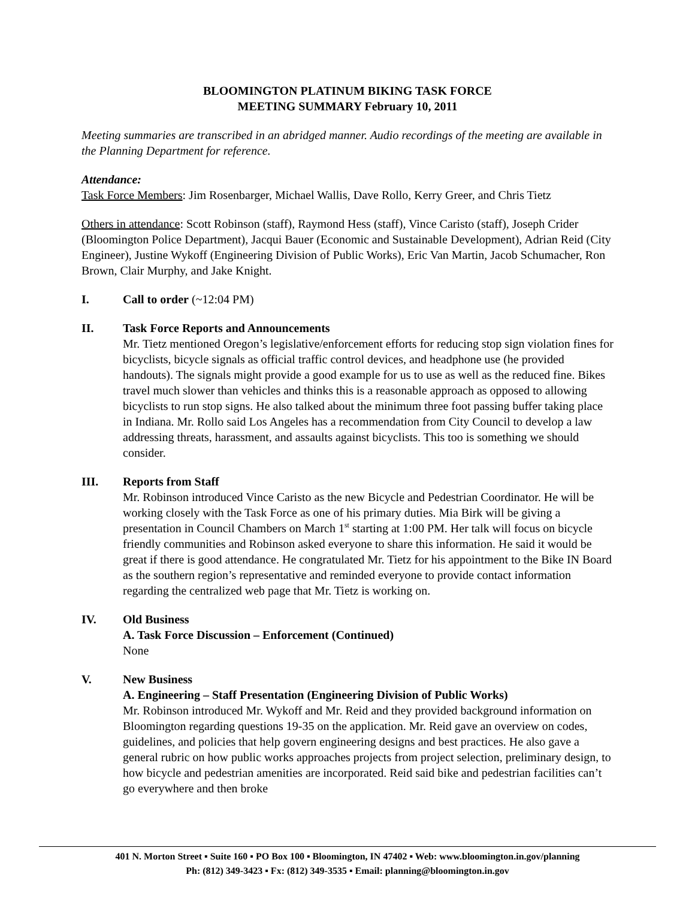BLOOMINGTON PLATINUM BIKING TASK FORCE
MEETING SUMMARY February 10, 2011
Meeting summaries are transcribed in an abridged manner. Audio recordings of the meeting are available in the Planning Department for reference.
Attendance:
Task Force Members: Jim Rosenbarger, Michael Wallis, Dave Rollo, Kerry Greer, and Chris Tietz
Others in attendance: Scott Robinson (staff), Raymond Hess (staff), Vince Caristo (staff), Joseph Crider (Bloomington Police Department), Jacqui Bauer (Economic and Sustainable Development), Adrian Reid (City Engineer), Justine Wykoff (Engineering Division of Public Works), Eric Van Martin, Jacob Schumacher, Ron Brown, Clair Murphy, and Jake Knight.
I. Call to order (~12:04 PM)
II. Task Force Reports and Announcements
Mr. Tietz mentioned Oregon’s legislative/enforcement efforts for reducing stop sign violation fines for bicyclists, bicycle signals as official traffic control devices, and headphone use (he provided handouts). The signals might provide a good example for us to use as well as the reduced fine. Bikes travel much slower than vehicles and thinks this is a reasonable approach as opposed to allowing bicyclists to run stop signs. He also talked about the minimum three foot passing buffer taking place in Indiana. Mr. Rollo said Los Angeles has a recommendation from City Council to develop a law addressing threats, harassment, and assaults against bicyclists. This too is something we should consider.
III. Reports from Staff
Mr. Robinson introduced Vince Caristo as the new Bicycle and Pedestrian Coordinator. He will be working closely with the Task Force as one of his primary duties. Mia Birk will be giving a presentation in Council Chambers on March 1<sup>st</sup> starting at 1:00 PM. Her talk will focus on bicycle friendly communities and Robinson asked everyone to share this information. He said it would be great if there is good attendance. He congratulated Mr. Tietz for his appointment to the Bike IN Board as the southern region’s representative and reminded everyone to provide contact information regarding the centralized web page that Mr. Tietz is working on.
IV. Old Business
A. Task Force Discussion – Enforcement (Continued)
None
V. New Business
A. Engineering – Staff Presentation (Engineering Division of Public Works)
Mr. Robinson introduced Mr. Wykoff and Mr. Reid and they provided background information on Bloomington regarding questions 19-35 on the application. Mr. Reid gave an overview on codes, guidelines, and policies that help govern engineering designs and best practices. He also gave a general rubric on how public works approaches projects from project selection, preliminary design, to how bicycle and pedestrian amenities are incorporated. Reid said bike and pedestrian facilities can’t go everywhere and then broke
401 N. Morton Street ▪ Suite 160 ▪ PO Box 100 ▪ Bloomington, IN 47402 ▪ Web: www.bloomington.in.gov/planning
Ph: (812) 349-3423 ▪ Fx: (812) 349-3535 ▪ Email: planning@bloomington.in.gov